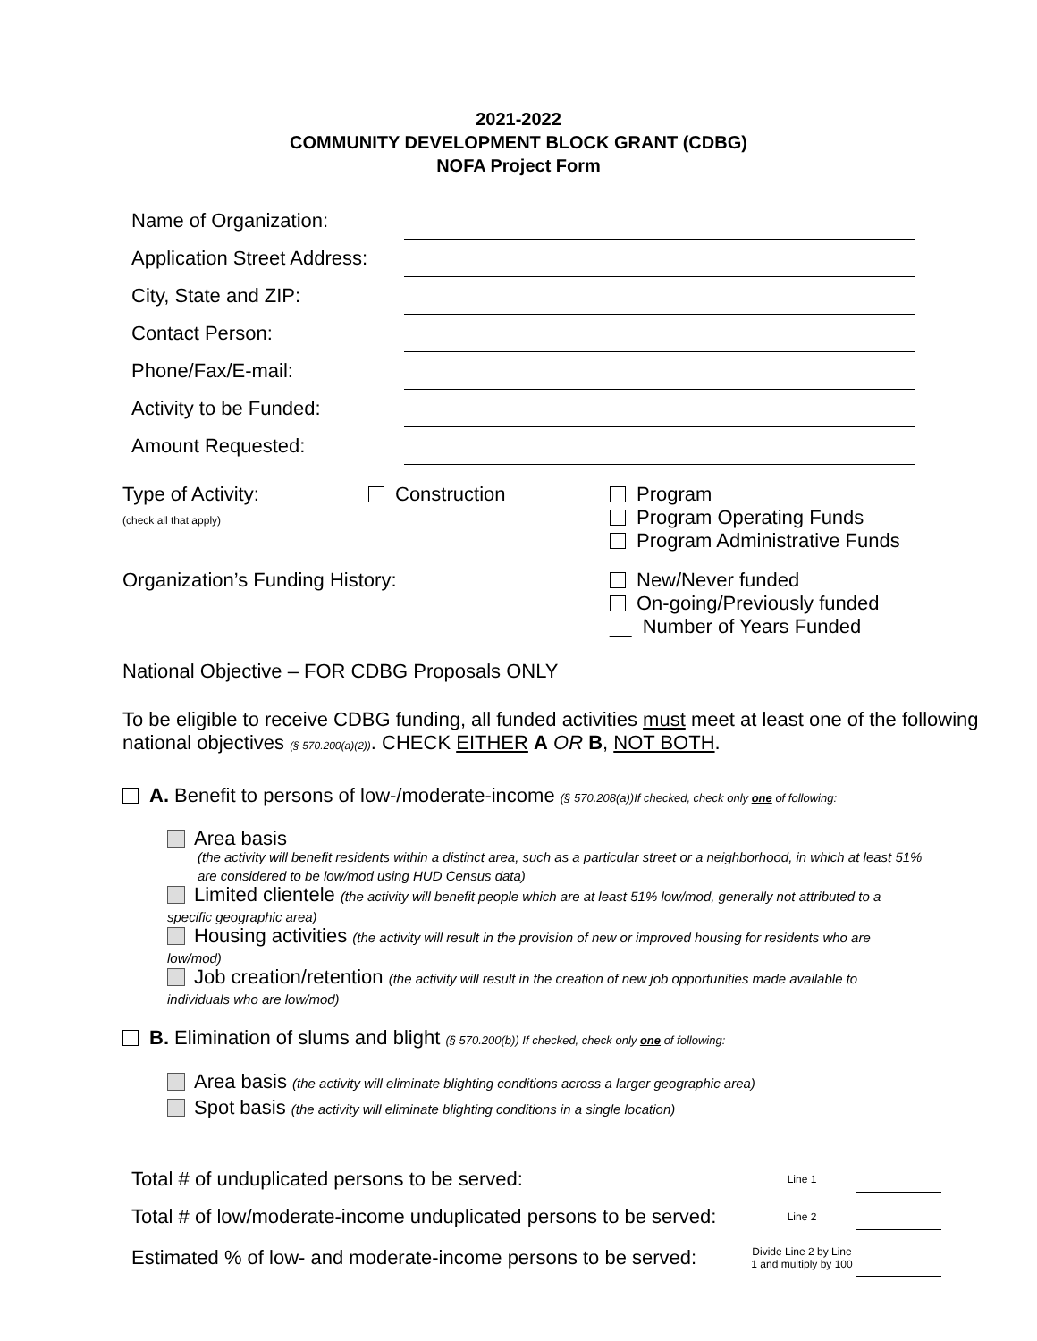2021-2022
COMMUNITY DEVELOPMENT BLOCK GRANT (CDBG)
NOFA Project Form
Name of Organization:
Application Street Address:
City, State and ZIP:
Contact Person:
Phone/Fax/E-mail:
Activity to be Funded:
Amount Requested:
Type of Activity:
(check all that apply)
Construction
Program
Program Operating Funds
Program Administrative Funds
Organization’s Funding History:
New/Never funded
On-going/Previously funded
__ Number of Years Funded
National Objective – FOR CDBG Proposals ONLY
To be eligible to receive CDBG funding, all funded activities must meet at least one of the following national objectives (§ 570.200(a)(2)). CHECK EITHER A OR B, NOT BOTH.
A. Benefit to persons of low-/moderate-income (§ 570.208(a))If checked, check only one of following:
Area basis
(the activity will benefit residents within a distinct area, such as a particular street or a neighborhood, in which at least 51% are considered to be low/mod using HUD Census data)
Limited clientele (the activity will benefit people which are at least 51% low/mod, generally not attributed to a specific geographic area)
Housing activities (the activity will result in the provision of new or improved housing for residents who are low/mod)
Job creation/retention (the activity will result in the creation of new job opportunities made available to individuals who are low/mod)
B. Elimination of slums and blight (§ 570.200(b)) If checked, check only one of following:
Area basis (the activity will eliminate blighting conditions across a larger geographic area)
Spot basis (the activity will eliminate blighting conditions in a single location)
Total # of unduplicated persons to be served: Line 1
Total # of low/moderate-income unduplicated persons to be served: Line 2
Estimated % of low- and moderate-income persons to be served: Divide Line 2 by Line 1 and multiply by 100